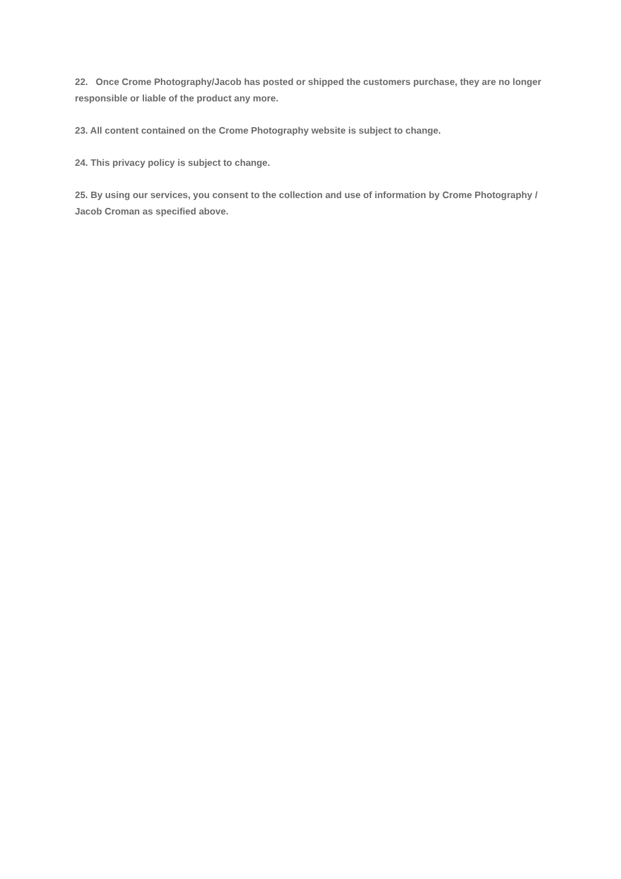22. Once Crome Photography/Jacob has posted or shipped the customers purchase, they are no longer responsible or liable of the product any more.
23. All content contained on the Crome Photography website is subject to change.
24. This privacy policy is subject to change.
25. By using our services, you consent to the collection and use of information by Crome Photography / Jacob Croman as specified above.